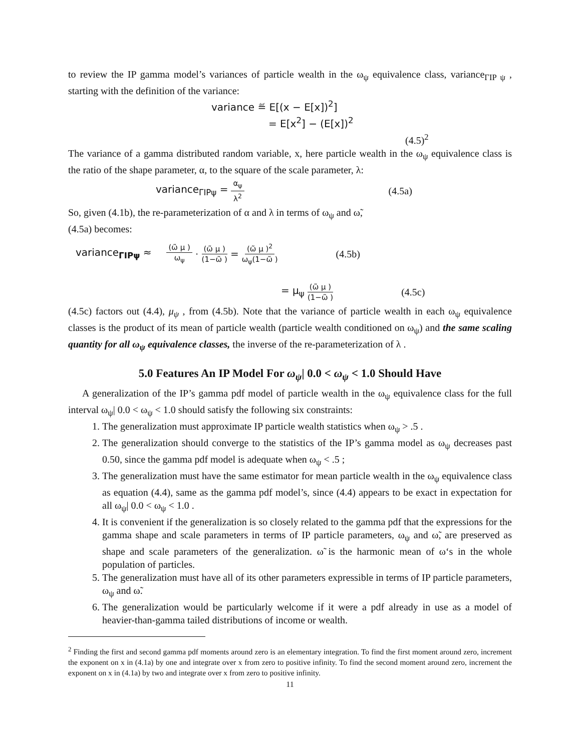to review the IP gamma model’s variances of particle wealth in the ω<sub>ψ</sub> equivalence class, variance<sub>ΓIP ψ</sub> , starting with the definition of the variance:
variance ≝ E[(x − E[x])<sup>2</sup>]
= E[x<sup>2</sup>] − (E[x])<sup>2</sup>
(4.5)<sup>2</sup>
The variance of a gamma distributed random variable, x, here particle wealth in the ω<sub>ψ</sub> equivalence class is the ratio of the shape parameter, α, to the square of the scale parameter, λ:
variance<sub>ΓIPψ</sub> = α<sub>ψ</sub> λ<sup>2</sup> (4.5a)
So, given (4.1b), the re-parameterization of α and λ in terms of ω<sub>ψ</sub> and ω̃,
(4.5a) becomes:
variance<sub>ΓIPψ</sub> ≈ (ω̃ μ ) ω<sub>ψ</sub> · (ω̃ μ ) (1−ω̃ ) = (ω̃ μ )<sup>2</sup> ω<sub>ψ</sub>(1−ω̃ ) (4.5b)
= μ<sub>ψ</sub> (ω̃ μ ) (1−ω̃ ) (4.5c)
(4.5c) factors out (4.4), μ<sub>ψ</sub> , from (4.5b). Note that the variance of particle wealth in each ω<sub>ψ</sub> equivalence classes is the product of its mean of particle wealth (particle wealth conditioned on ω<sub>ψ</sub>) and the same scaling quantity for all ω<sub>ψ</sub> equivalence classes, the inverse of the re-parameterization of λ .
5.0 Features An IP Model For ω<sub>ψ</sub>| 0.0 < ω<sub>ψ</sub> < 1.0 Should Have
A generalization of the IP’s gamma pdf model of particle wealth in the ω<sub>ψ</sub> equivalence class for the full interval ω<sub>ψ</sub>| 0.0 < ω<sub>ψ</sub> < 1.0 should satisfy the following six constraints:
1. The generalization must approximate IP particle wealth statistics when ω<sub>ψ</sub> > .5 .
2. The generalization should converge to the statistics of the IP’s gamma model as ω<sub>ψ</sub> decreases past 0.50, since the gamma pdf model is adequate when ω<sub>ψ</sub> < .5 ;
3. The generalization must have the same estimator for mean particle wealth in the ω<sub>ψ</sub> equivalence class as equation (4.4), same as the gamma pdf model’s, since (4.4) appears to be exact in expectation for all ω<sub>ψ</sub>| 0.0 < ω<sub>ψ</sub> < 1.0 .
4. It is convenient if the generalization is so closely related to the gamma pdf that the expressions for the gamma shape and scale parameters in terms of IP particle parameters, ω<sub>ψ</sub> and ω̃, are preserved as shape and scale parameters of the generalization. ω̃ is the harmonic mean of ω‘s in the whole population of particles.
5. The generalization must have all of its other parameters expressible in terms of IP particle parameters, ω<sub>ψ</sub> and ω̃.
6. The generalization would be particularly welcome if it were a pdf already in use as a model of heavier-than-gamma tailed distributions of income or wealth.
<sup>2</sup> Finding the first and second gamma pdf moments around zero is an elementary integration. To find the first moment around zero, increment the exponent on x in (4.1a) by one and integrate over x from zero to positive infinity. To find the second moment around zero, increment the exponent on x in (4.1a) by two and integrate over x from zero to positive infinity.
11